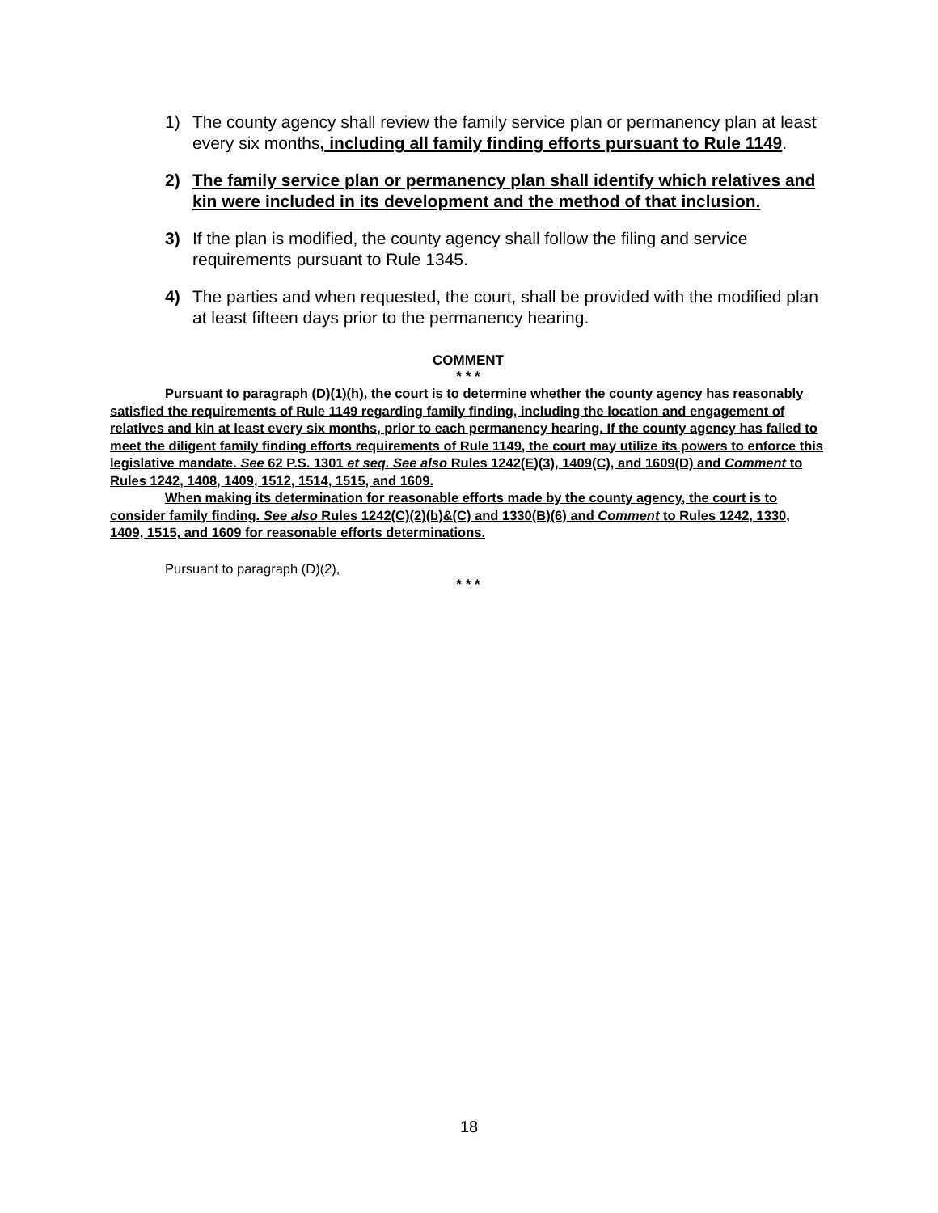1) The county agency shall review the family service plan or permanency plan at least every six months, including all family finding efforts pursuant to Rule 1149.
2) The family service plan or permanency plan shall identify which relatives and kin were included in its development and the method of that inclusion.
3) If the plan is modified, the county agency shall follow the filing and service requirements pursuant to Rule 1345.
4) The parties and when requested, the court, shall be provided with the modified plan at least fifteen days prior to the permanency hearing.
COMMENT
* * *
Pursuant to paragraph (D)(1)(h), the court is to determine whether the county agency has reasonably satisfied the requirements of Rule 1149 regarding family finding, including the location and engagement of relatives and kin at least every six months, prior to each permanency hearing. If the county agency has failed to meet the diligent family finding efforts requirements of Rule 1149, the court may utilize its powers to enforce this legislative mandate. See 62 P.S. 1301 et seq. See also Rules 1242(E)(3), 1409(C), and 1609(D) and Comment to Rules 1242, 1408, 1409, 1512, 1514, 1515, and 1609.
When making its determination for reasonable efforts made by the county agency, the court is to consider family finding. See also Rules 1242(C)(2)(b)&(C) and 1330(B)(6) and Comment to Rules 1242, 1330, 1409, 1515, and 1609 for reasonable efforts determinations.
Pursuant to paragraph (D)(2),
* * *
18